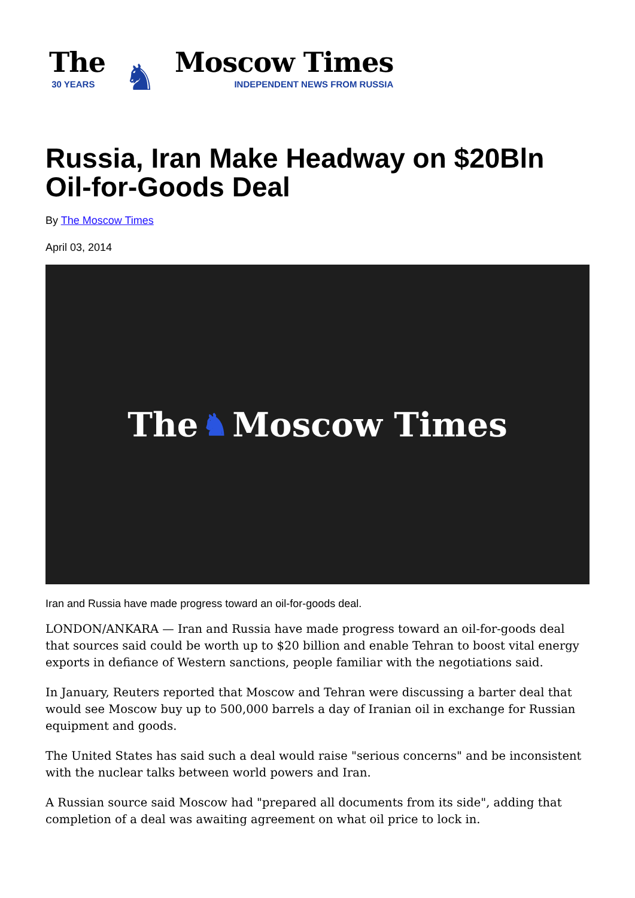The
30 YEARS
♞
Moscow Times
INDEPENDENT NEWS FROM RUSSIA
Russia, Iran Make Headway on $20Bln Oil-for-Goods Deal
By The Moscow Times
April 03, 2014
The ♞ Moscow Times
Iran and Russia have made progress toward an oil-for-goods deal.
LONDON/ANKARA — Iran and Russia have made progress toward an oil-for-goods deal that sources said could be worth up to $20 billion and enable Tehran to boost vital energy exports in defiance of Western sanctions, people familiar with the negotiations said.
In January, Reuters reported that Moscow and Tehran were discussing a barter deal that would see Moscow buy up to 500,000 barrels a day of Iranian oil in exchange for Russian equipment and goods.
The United States has said such a deal would raise "serious concerns" and be inconsistent with the nuclear talks between world powers and Iran.
A Russian source said Moscow had "prepared all documents from its side", adding that completion of a deal was awaiting agreement on what oil price to lock in.